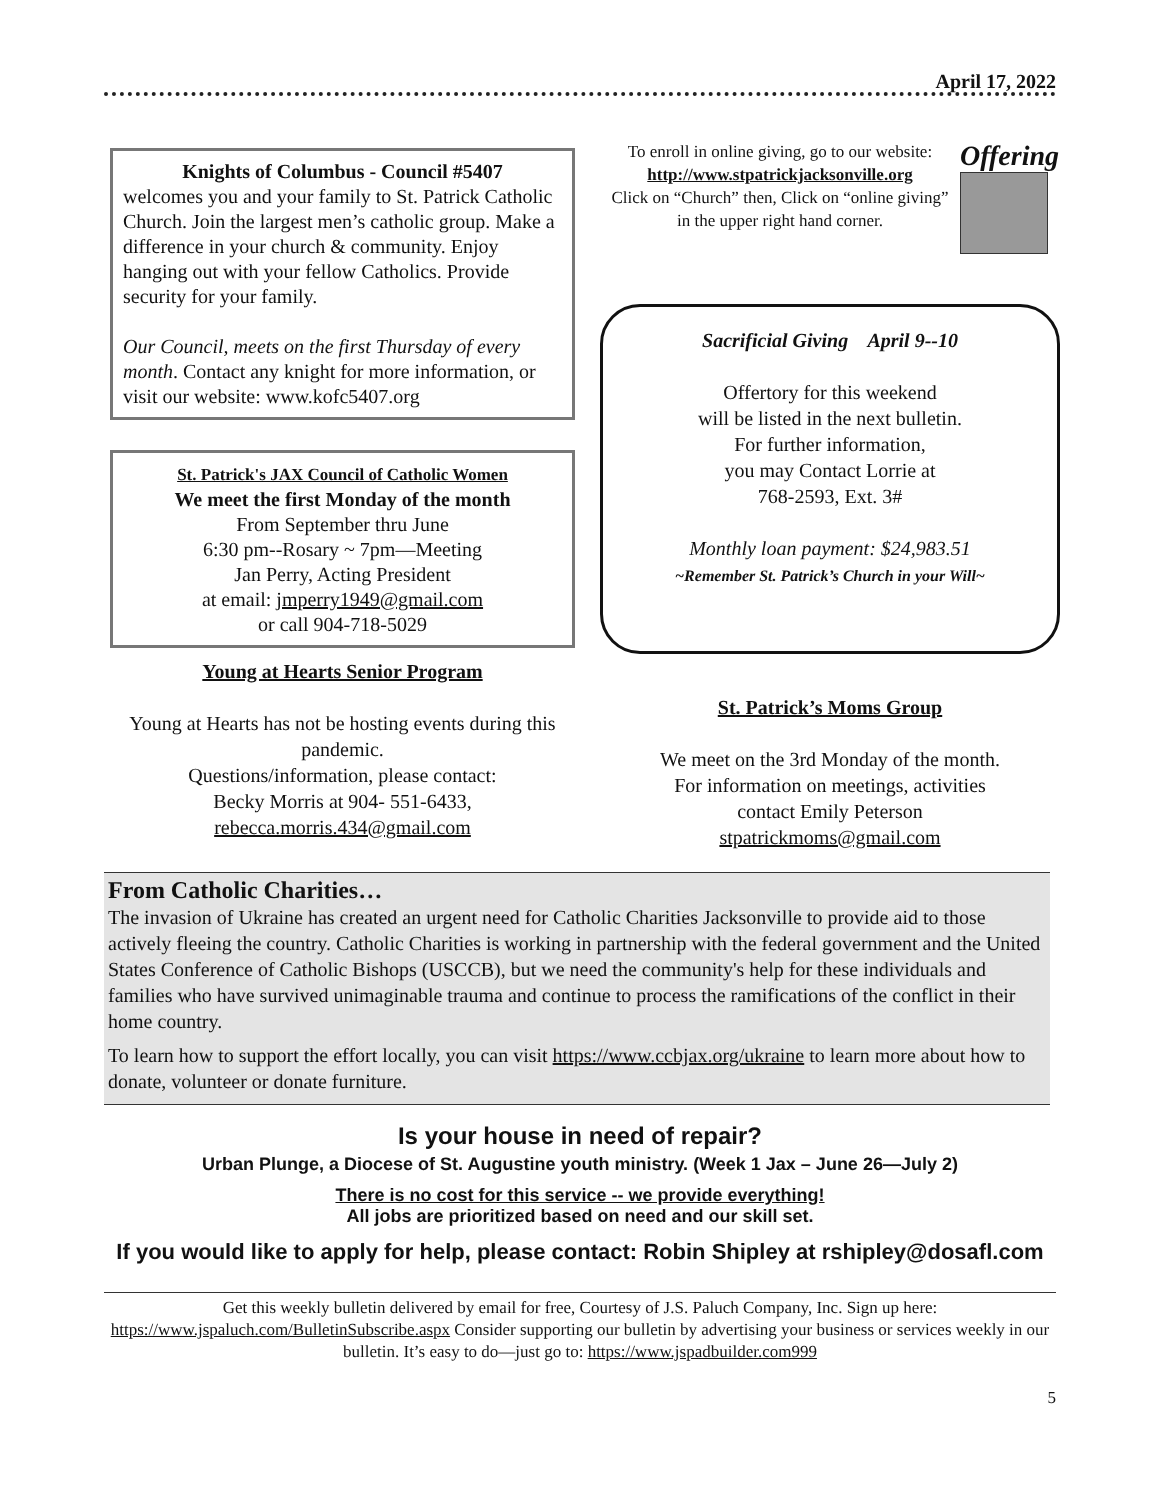April 17, 2022
Knights of Columbus - Council #5407
welcomes you and your family to St. Patrick Catholic Church. Join the largest men’s catholic group. Make a difference in your church & community. Enjoy hanging out with your fellow Catholics. Provide security for your family.
Our Council, meets on the first Thursday of every month. Contact any knight for more information, or visit our website: www.kofc5407.org
St. Patrick's JAX Council of Catholic Women
We meet the first Monday of the month
From September thru June
6:30 pm--Rosary ~ 7pm—Meeting
Jan Perry, Acting President
at email: jmperry1949@gmail.com
or call 904-718-5029
Young at Hearts Senior Program
Young at Hearts has not be hosting events during this pandemic.
Questions/information, please contact:
Becky Morris at 904- 551-6433,
rebecca.morris.434@gmail.com
To enroll in online giving, go to our website:
http://www.stpatrickjacksonville.org
Click on “Church” then, Click on “online giving”
in the upper right hand corner.
Offering
Sacrificial Giving April 9--10
Offertory for this weekend
will be listed in the next bulletin.
For further information,
you may Contact Lorrie at
768-2593, Ext. 3#
Monthly loan payment: $24,983.51
~Remember St. Patrick’s Church in your Will~
St. Patrick’s Moms Group
We meet on the 3rd Monday of the month.
For information on meetings, activities
contact Emily Peterson
stpatrickmoms@gmail.com
From Catholic Charities…
The invasion of Ukraine has created an urgent need for Catholic Charities Jacksonville to provide aid to those actively fleeing the country. Catholic Charities is working in partnership with the federal government and the United States Conference of Catholic Bishops (USCCB), but we need the community's help for these individuals and families who have survived unimaginable trauma and continue to process the ramifications of the conflict in their home country.
To learn how to support the effort locally, you can visit https://www.ccbjax.org/ukraine to learn more about how to donate, volunteer or donate furniture.
Is your house in need of repair?
Urban Plunge, a Diocese of St. Augustine youth ministry. (Week 1 Jax – June 26—July 2)
There is no cost for this service -- we provide everything!
All jobs are prioritized based on need and our skill set.
If you would like to apply for help, please contact: Robin Shipley at rshipley@dosafl.com
Get this weekly bulletin delivered by email for free, Courtesy of J.S. Paluch Company, Inc. Sign up here: https://www.jspaluch.com/BulletinSubscribe.aspx Consider supporting our bulletin by advertising your business or services weekly in our bulletin. It’s easy to do—just go to: https://www.jspadbuilder.com999
5